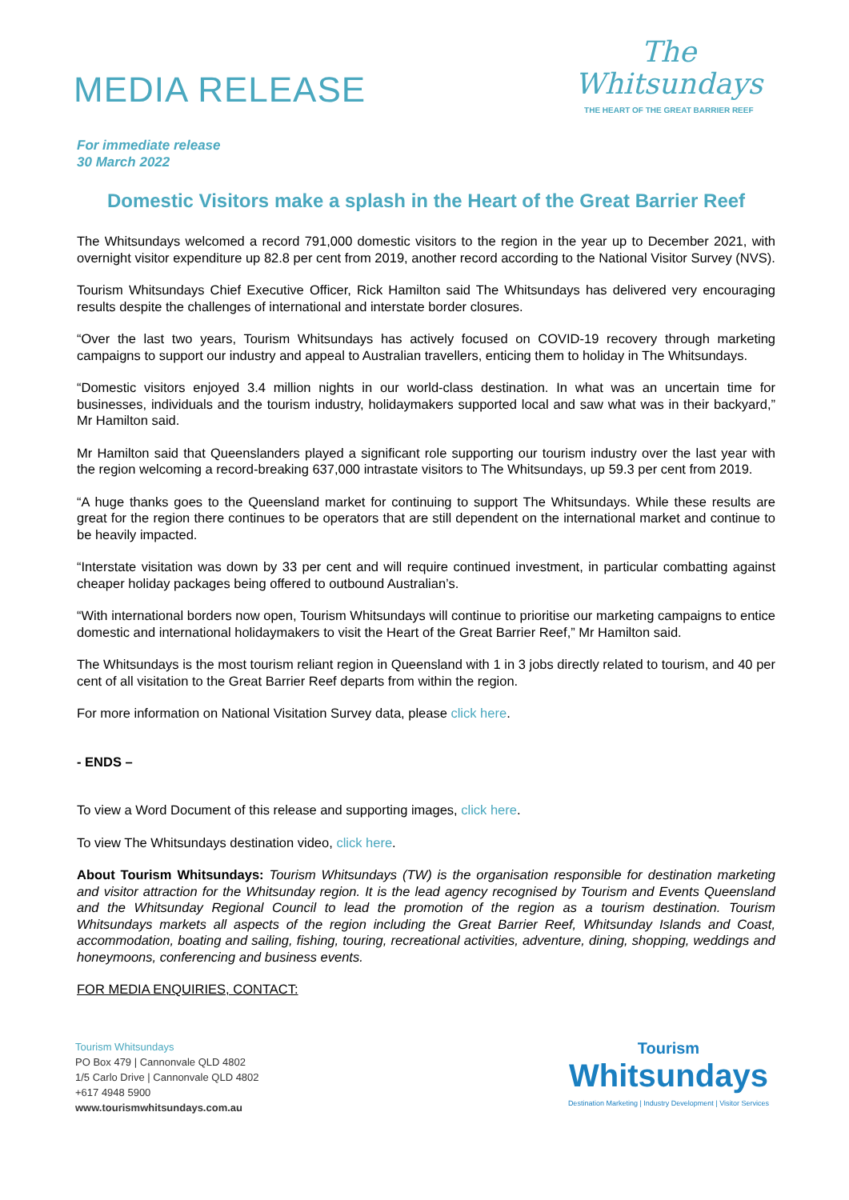MEDIA RELEASE
The
Whitsundays
THE HEART OF THE GREAT BARRIER REEF
For immediate release
30 March 2022
Domestic Visitors make a splash in the Heart of the Great Barrier Reef
The Whitsundays welcomed a record 791,000 domestic visitors to the region in the year up to December 2021, with overnight visitor expenditure up 82.8 per cent from 2019, another record according to the National Visitor Survey (NVS).
Tourism Whitsundays Chief Executive Officer, Rick Hamilton said The Whitsundays has delivered very encouraging results despite the challenges of international and interstate border closures.
“Over the last two years, Tourism Whitsundays has actively focused on COVID-19 recovery through marketing campaigns to support our industry and appeal to Australian travellers, enticing them to holiday in The Whitsundays.
“Domestic visitors enjoyed 3.4 million nights in our world-class destination. In what was an uncertain time for businesses, individuals and the tourism industry, holidaymakers supported local and saw what was in their backyard,” Mr Hamilton said.
Mr Hamilton said that Queenslanders played a significant role supporting our tourism industry over the last year with the region welcoming a record-breaking 637,000 intrastate visitors to The Whitsundays, up 59.3 per cent from 2019.
“A huge thanks goes to the Queensland market for continuing to support The Whitsundays. While these results are great for the region there continues to be operators that are still dependent on the international market and continue to be heavily impacted.
“Interstate visitation was down by 33 per cent and will require continued investment, in particular combatting against cheaper holiday packages being offered to outbound Australian’s.
“With international borders now open, Tourism Whitsundays will continue to prioritise our marketing campaigns to entice domestic and international holidaymakers to visit the Heart of the Great Barrier Reef,” Mr Hamilton said.
The Whitsundays is the most tourism reliant region in Queensland with 1 in 3 jobs directly related to tourism, and 40 per cent of all visitation to the Great Barrier Reef departs from within the region.
For more information on National Visitation Survey data, please click here.
- ENDS –
To view a Word Document of this release and supporting images, click here.
To view The Whitsundays destination video, click here.
About Tourism Whitsundays: Tourism Whitsundays (TW) is the organisation responsible for destination marketing and visitor attraction for the Whitsunday region. It is the lead agency recognised by Tourism and Events Queensland and the Whitsunday Regional Council to lead the promotion of the region as a tourism destination. Tourism Whitsundays markets all aspects of the region including the Great Barrier Reef, Whitsunday Islands and Coast, accommodation, boating and sailing, fishing, touring, recreational activities, adventure, dining, shopping, weddings and honeymoons, conferencing and business events.
FOR MEDIA ENQUIRIES, CONTACT:
Tourism Whitsundays
PO Box 479 | Cannonvale QLD 4802
1/5 Carlo Drive | Cannonvale QLD 4802
+617 4948 5900
www.tourismwhitsundays.com.au
Tourism
Whitsundays
Destination Marketing | Industry Development | Visitor Services